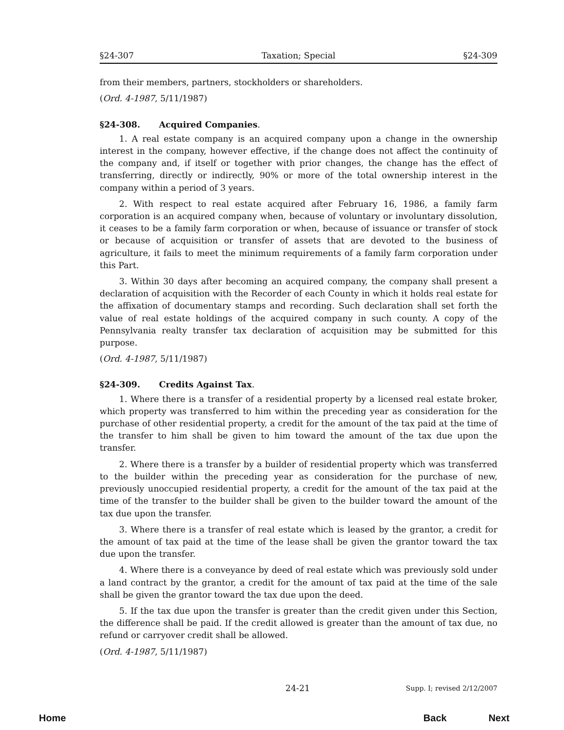§24-307 Taxation; Special §24-309
from their members, partners, stockholders or shareholders.
(Ord. 4-1987, 5/11/1987)
§24-308. Acquired Companies.
1. A real estate company is an acquired company upon a change in the ownership interest in the company, however effective, if the change does not affect the continuity of the company and, if itself or together with prior changes, the change has the effect of transferring, directly or indirectly, 90% or more of the total ownership interest in the company within a period of 3 years.
2. With respect to real estate acquired after February 16, 1986, a family farm corporation is an acquired company when, because of voluntary or involuntary dissolution, it ceases to be a family farm corporation or when, because of issuance or transfer of stock or because of acquisition or transfer of assets that are devoted to the business of agriculture, it fails to meet the minimum requirements of a family farm corporation under this Part.
3. Within 30 days after becoming an acquired company, the company shall present a declaration of acquisition with the Recorder of each County in which it holds real estate for the affixation of documentary stamps and recording. Such declaration shall set forth the value of real estate holdings of the acquired company in such county. A copy of the Pennsylvania realty transfer tax declaration of acquisition may be submitted for this purpose.
(Ord. 4-1987, 5/11/1987)
§24-309. Credits Against Tax.
1. Where there is a transfer of a residential property by a licensed real estate broker, which property was transferred to him within the preceding year as consideration for the purchase of other residential property, a credit for the amount of the tax paid at the time of the transfer to him shall be given to him toward the amount of the tax due upon the transfer.
2. Where there is a transfer by a builder of residential property which was transferred to the builder within the preceding year as consideration for the purchase of new, previously unoccupied residential property, a credit for the amount of the tax paid at the time of the transfer to the builder shall be given to the builder toward the amount of the tax due upon the transfer.
3. Where there is a transfer of real estate which is leased by the grantor, a credit for the amount of tax paid at the time of the lease shall be given the grantor toward the tax due upon the transfer.
4. Where there is a conveyance by deed of real estate which was previously sold under a land contract by the grantor, a credit for the amount of tax paid at the time of the sale shall be given the grantor toward the tax due upon the deed.
5. If the tax due upon the transfer is greater than the credit given under this Section, the difference shall be paid. If the credit allowed is greater than the amount of tax due, no refund or carryover credit shall be allowed.
(Ord. 4-1987, 5/11/1987)
24-21 Supp. I; revised 2/12/2007
Home Back Next